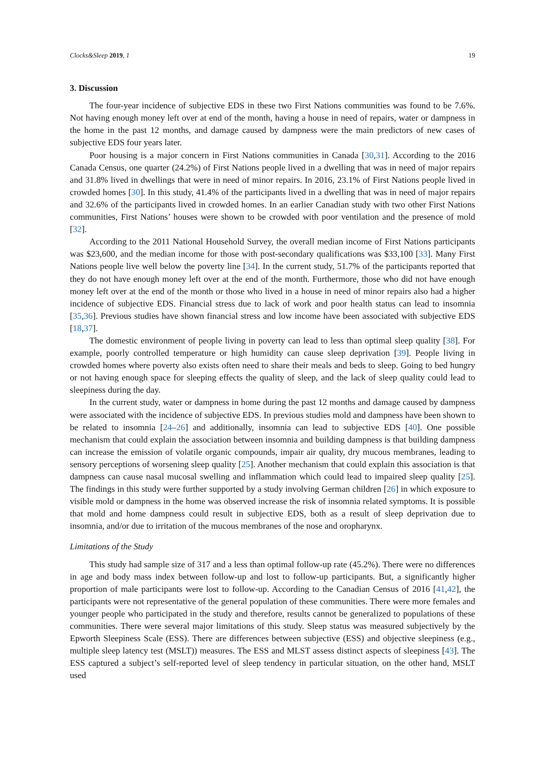Clocks&Sleep 2019, 1 19
3. Discussion
The four-year incidence of subjective EDS in these two First Nations communities was found to be 7.6%. Not having enough money left over at end of the month, having a house in need of repairs, water or dampness in the home in the past 12 months, and damage caused by dampness were the main predictors of new cases of subjective EDS four years later.
Poor housing is a major concern in First Nations communities in Canada [30,31]. According to the 2016 Canada Census, one quarter (24.2%) of First Nations people lived in a dwelling that was in need of major repairs and 31.8% lived in dwellings that were in need of minor repairs. In 2016, 23.1% of First Nations people lived in crowded homes [30]. In this study, 41.4% of the participants lived in a dwelling that was in need of major repairs and 32.6% of the participants lived in crowded homes. In an earlier Canadian study with two other First Nations communities, First Nations’ houses were shown to be crowded with poor ventilation and the presence of mold [32].
According to the 2011 National Household Survey, the overall median income of First Nations participants was $23,600, and the median income for those with post-secondary qualifications was $33,100 [33]. Many First Nations people live well below the poverty line [34]. In the current study, 51.7% of the participants reported that they do not have enough money left over at the end of the month. Furthermore, those who did not have enough money left over at the end of the month or those who lived in a house in need of minor repairs also had a higher incidence of subjective EDS. Financial stress due to lack of work and poor health status can lead to insomnia [35,36]. Previous studies have shown financial stress and low income have been associated with subjective EDS [18,37].
The domestic environment of people living in poverty can lead to less than optimal sleep quality [38]. For example, poorly controlled temperature or high humidity can cause sleep deprivation [39]. People living in crowded homes where poverty also exists often need to share their meals and beds to sleep. Going to bed hungry or not having enough space for sleeping effects the quality of sleep, and the lack of sleep quality could lead to sleepiness during the day.
In the current study, water or dampness in home during the past 12 months and damage caused by dampness were associated with the incidence of subjective EDS. In previous studies mold and dampness have been shown to be related to insomnia [24–26] and additionally, insomnia can lead to subjective EDS [40]. One possible mechanism that could explain the association between insomnia and building dampness is that building dampness can increase the emission of volatile organic compounds, impair air quality, dry mucous membranes, leading to sensory perceptions of worsening sleep quality [25]. Another mechanism that could explain this association is that dampness can cause nasal mucosal swelling and inflammation which could lead to impaired sleep quality [25]. The findings in this study were further supported by a study involving German children [26] in which exposure to visible mold or dampness in the home was observed increase the risk of insomnia related symptoms. It is possible that mold and home dampness could result in subjective EDS, both as a result of sleep deprivation due to insomnia, and/or due to irritation of the mucous membranes of the nose and oropharynx.
Limitations of the Study
This study had sample size of 317 and a less than optimal follow-up rate (45.2%). There were no differences in age and body mass index between follow-up and lost to follow-up participants. But, a significantly higher proportion of male participants were lost to follow-up. According to the Canadian Census of 2016 [41,42], the participants were not representative of the general population of these communities. There were more females and younger people who participated in the study and therefore, results cannot be generalized to populations of these communities. There were several major limitations of this study. Sleep status was measured subjectively by the Epworth Sleepiness Scale (ESS). There are differences between subjective (ESS) and objective sleepiness (e.g., multiple sleep latency test (MSLT)) measures. The ESS and MLST assess distinct aspects of sleepiness [43]. The ESS captured a subject’s self-reported level of sleep tendency in particular situation, on the other hand, MSLT used